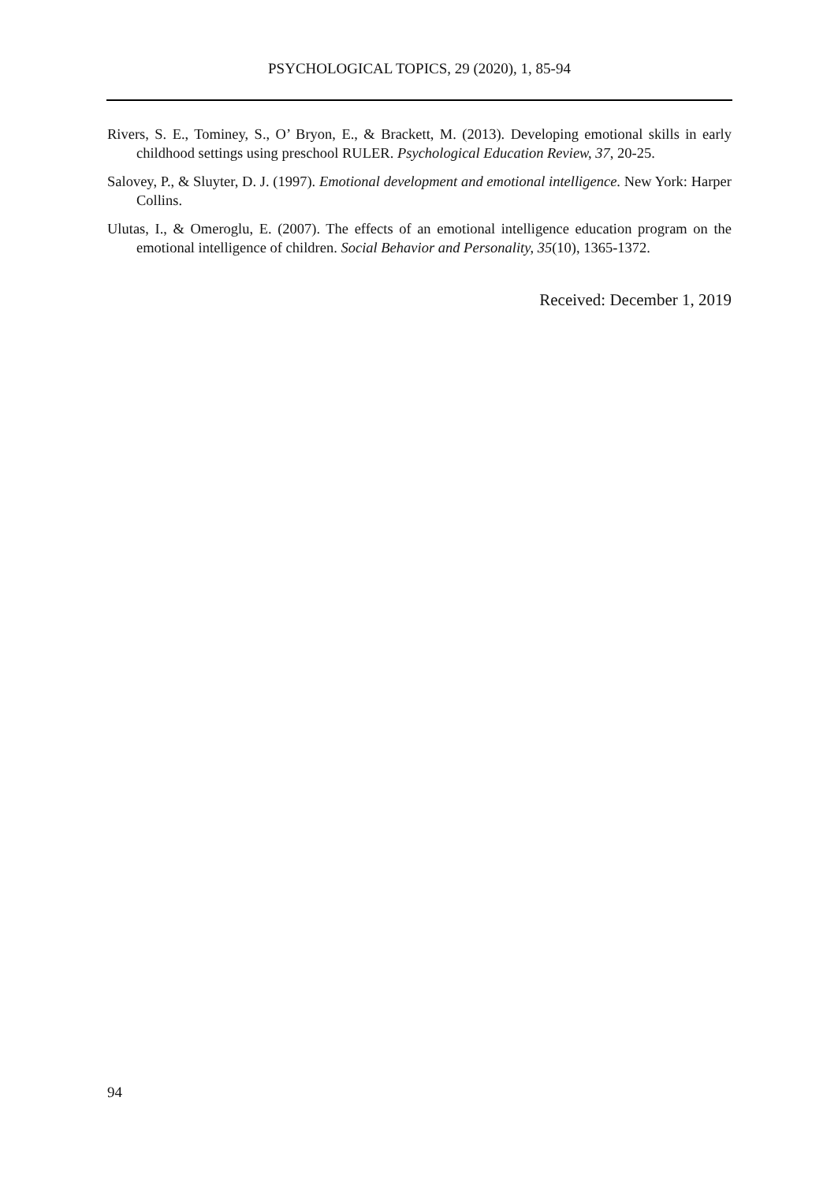PSYCHOLOGICAL TOPICS, 29 (2020), 1, 85-94
Rivers, S. E., Tominey, S., O’ Bryon, E., & Brackett, M. (2013). Developing emotional skills in early childhood settings using preschool RULER. Psychological Education Review, 37, 20-25.
Salovey, P., & Sluyter, D. J. (1997). Emotional development and emotional intelligence. New York: Harper Collins.
Ulutas, I., & Omeroglu, E. (2007). The effects of an emotional intelligence education program on the emotional intelligence of children. Social Behavior and Personality, 35(10), 1365-1372.
Received: December 1, 2019
94